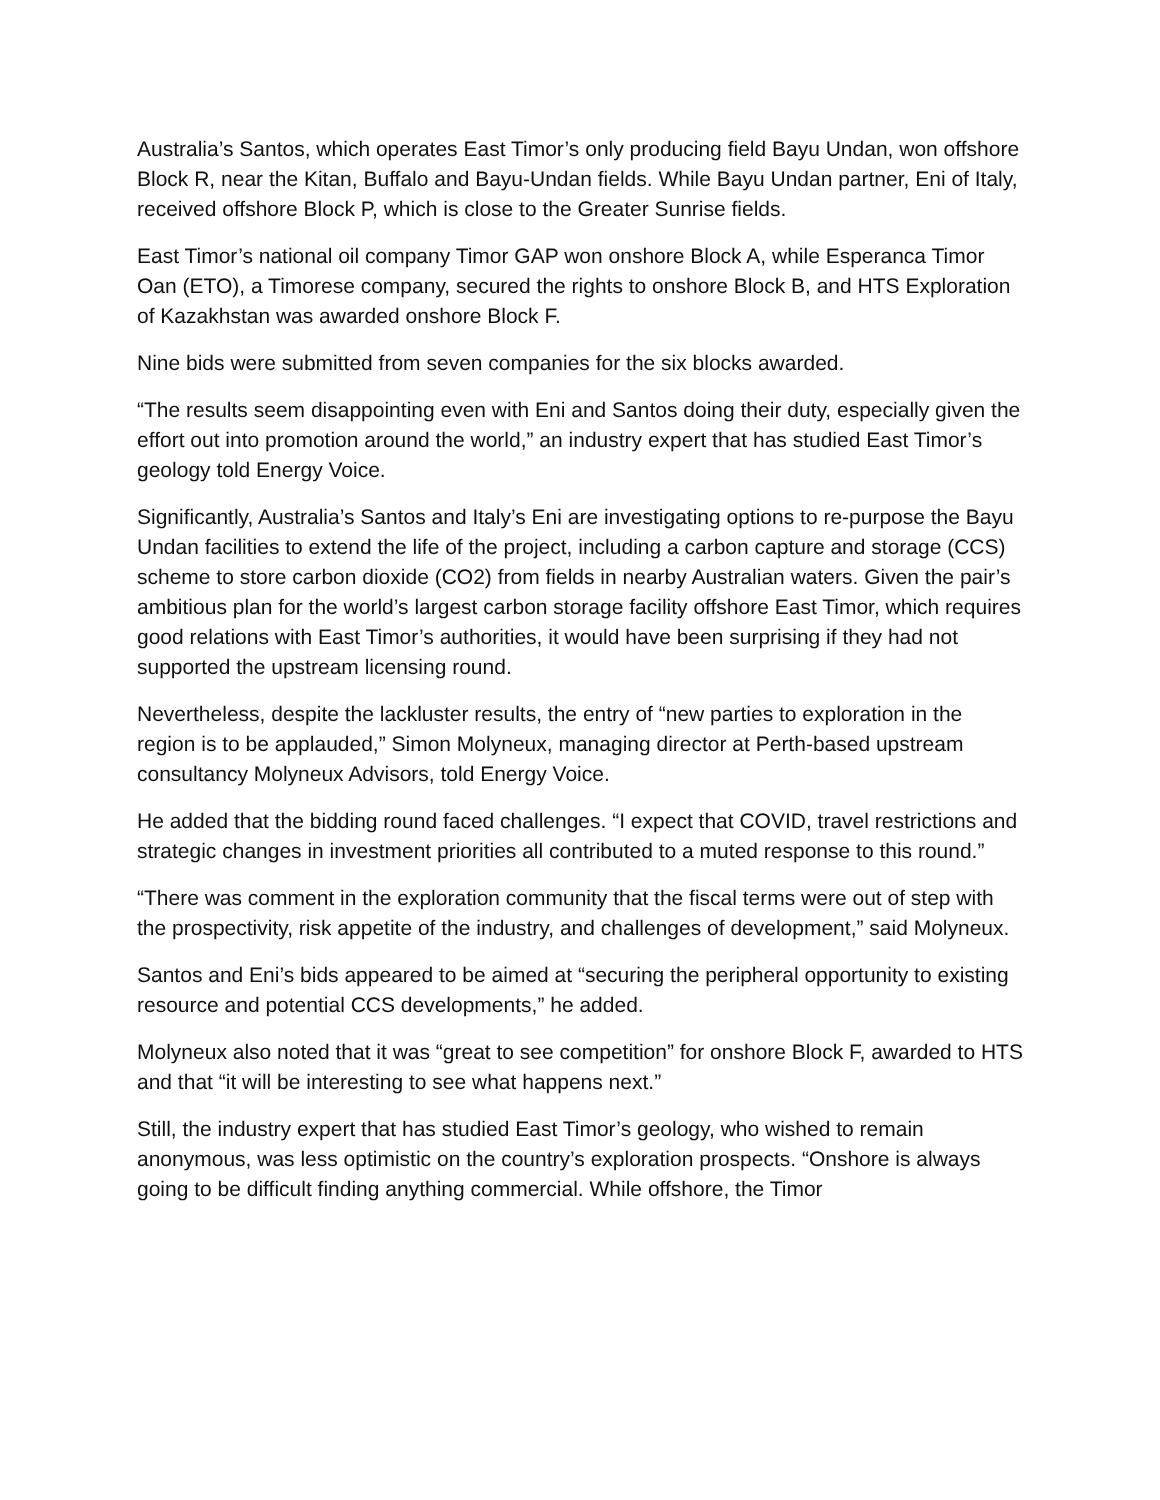Australia’s Santos, which operates East Timor’s only producing field Bayu Undan, won offshore Block R, near the Kitan, Buffalo and Bayu-Undan fields. While Bayu Undan partner, Eni of Italy, received offshore Block P, which is close to the Greater Sunrise fields.
East Timor’s national oil company Timor GAP won onshore Block A, while Esperanca Timor Oan (ETO), a Timorese company, secured the rights to onshore Block B, and HTS Exploration of Kazakhstan was awarded onshore Block F.
Nine bids were submitted from seven companies for the six blocks awarded.
“The results seem disappointing even with Eni and Santos doing their duty, especially given the effort out into promotion around the world,” an industry expert that has studied East Timor’s geology told Energy Voice.
Significantly, Australia’s Santos and Italy’s Eni are investigating options to re-purpose the Bayu Undan facilities to extend the life of the project, including a carbon capture and storage (CCS) scheme to store carbon dioxide (CO2) from fields in nearby Australian waters. Given the pair’s ambitious plan for the world’s largest carbon storage facility offshore East Timor, which requires good relations with East Timor’s authorities, it would have been surprising if they had not supported the upstream licensing round.
Nevertheless, despite the lackluster results, the entry of “new parties to exploration in the region is to be applauded,” Simon Molyneux, managing director at Perth-based upstream consultancy Molyneux Advisors, told Energy Voice.
He added that the bidding round faced challenges. “I expect that COVID, travel restrictions and strategic changes in investment priorities all contributed to a muted response to this round.”
“There was comment in the exploration community that the fiscal terms were out of step with the prospectivity, risk appetite of the industry, and challenges of development,” said Molyneux.
Santos and Eni’s bids appeared to be aimed at “securing the peripheral opportunity to existing resource and potential CCS developments,” he added.
Molyneux also noted that it was “great to see competition” for onshore Block F, awarded to HTS and that “it will be interesting to see what happens next.”
Still, the industry expert that has studied East Timor’s geology, who wished to remain anonymous, was less optimistic on the country’s exploration prospects. “Onshore is always going to be difficult finding anything commercial. While offshore, the Timor